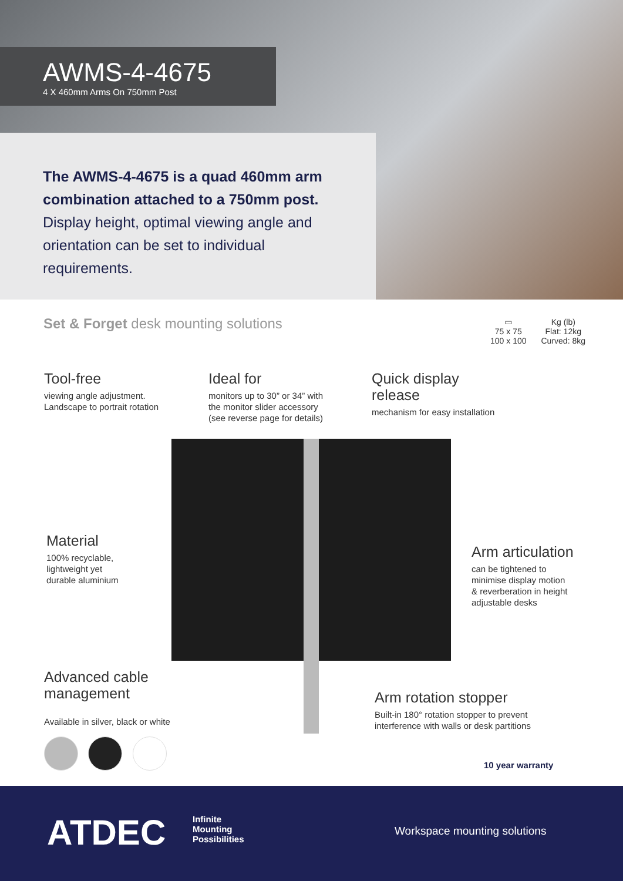AWMS-4-4675
4 X 460mm Arms On 750mm Post
The AWMS-4-4675 is a quad 460mm arm combination attached to a 750mm post. Display height, optimal viewing angle and orientation can be set to individual requirements.
Set & Forget desk mounting solutions
▭
75 x 75
100 x 100
Kg (lb)
Flat: 12kg
Curved: 8kg
Tool-free
viewing angle adjustment.
Landscape to portrait rotation
Ideal for
monitors up to 30” or 34” with
the monitor slider accessory
(see reverse page for details)
Quick display
release
mechanism for easy installation
Material
100% recyclable,
lightweight yet
durable aluminium
Arm articulation
can be tightened to
minimise display motion
& reverberation in height
adjustable desks
Advanced cable
management
Available in silver, black or white
Arm rotation stopper
Built-in 180° rotation stopper to prevent
interference with walls or desk partitions
10 year warranty
ATDEC
Infinite
Mounting
Possibilities
Workspace mounting solutions